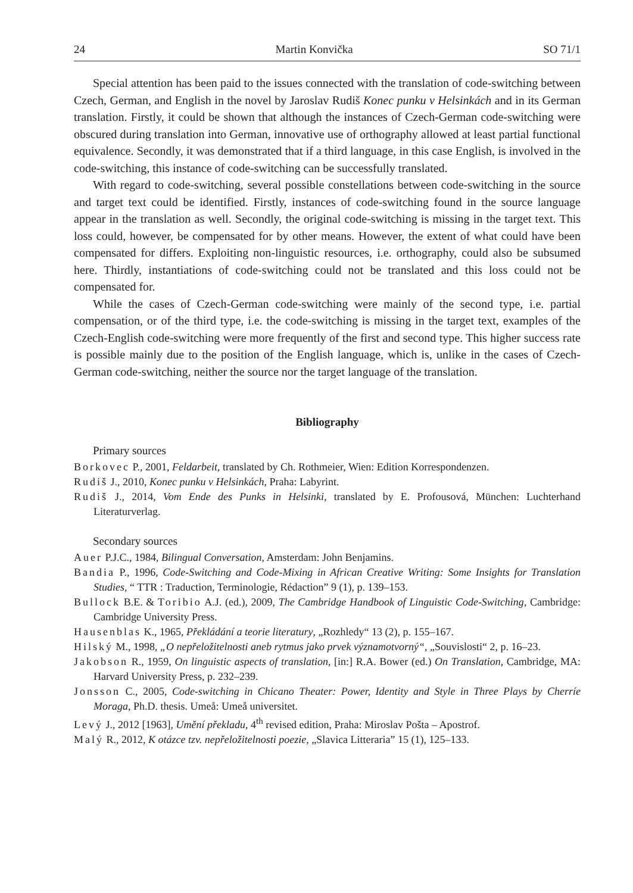24 Martin Konvička SO 71/1
Special attention has been paid to the issues connected with the translation of code-switching between Czech, German, and English in the novel by Jaroslav Rudiš Konec punku v Helsinkách and in its German translation. Firstly, it could be shown that although the instances of Czech-German code-switching were obscured during translation into German, innovative use of orthography allowed at least partial functional equivalence. Secondly, it was demonstrated that if a third language, in this case English, is involved in the code-switching, this instance of code-switching can be successfully translated.
With regard to code-switching, several possible constellations between code-switching in the source and target text could be identified. Firstly, instances of code-switching found in the source language appear in the translation as well. Secondly, the original code-switching is missing in the target text. This loss could, however, be compensated for by other means. However, the extent of what could have been compensated for differs. Exploiting non-linguistic resources, i.e. orthography, could also be subsumed here. Thirdly, instantiations of code-switching could not be translated and this loss could not be compensated for.
While the cases of Czech-German code-switching were mainly of the second type, i.e. partial compensation, or of the third type, i.e. the code-switching is missing in the target text, examples of the Czech-English code-switching were more frequently of the first and second type. This higher success rate is possible mainly due to the position of the English language, which is, unlike in the cases of Czech-German code-switching, neither the source nor the target language of the translation.
Bibliography
Primary sources
Borkovec P., 2001, Feldarbeit, translated by Ch. Rothmeier, Wien: Edition Korrespondenzen.
Rudiš J., 2010, Konec punku v Helsinkách, Praha: Labyrint.
Rudiš J., 2014, Vom Ende des Punks in Helsinki, translated by E. Profousová, München: Luchterhand Literaturverlag.
Secondary sources
Auer P.J.C., 1984, Bilingual Conversation, Amsterdam: John Benjamins.
Bandia P., 1996, Code-Switching and Code-Mixing in African Creative Writing: Some Insights for Translation Studies, “ TTR : Traduction, Terminologie, Rédaction” 9 (1), p. 139–153.
Bullock B.E. & Toribio A.J. (ed.), 2009, The Cambridge Handbook of Linguistic Code-Switching, Cambridge: Cambridge University Press.
Hausenblas K., 1965, Překládání a teorie literatury, „Rozhledy“ 13 (2), p. 155–167.
Hilský M., 1998, „O nepřeložitelnosti aneb rytmus jako prvek významotvorný“, „Souvislosti“ 2, p. 16–23.
Jakobson R., 1959, On linguistic aspects of translation, [in:] R.A. Bower (ed.) On Translation, Cambridge, MA: Harvard University Press, p. 232–239.
Jonsson C., 2005, Code-switching in Chicano Theater: Power, Identity and Style in Three Plays by Cherríe Moraga, Ph.D. thesis. Umeå: Umeå universitet.
Levý J., 2012 [1963], Umění překladu, 4<sup>th</sup> revised edition, Praha: Miroslav Pošta – Apostrof.
Malý R., 2012, K otázce tzv. nepřeložitelnosti poezie, „Slavica Litteraria” 15 (1), 125–133.